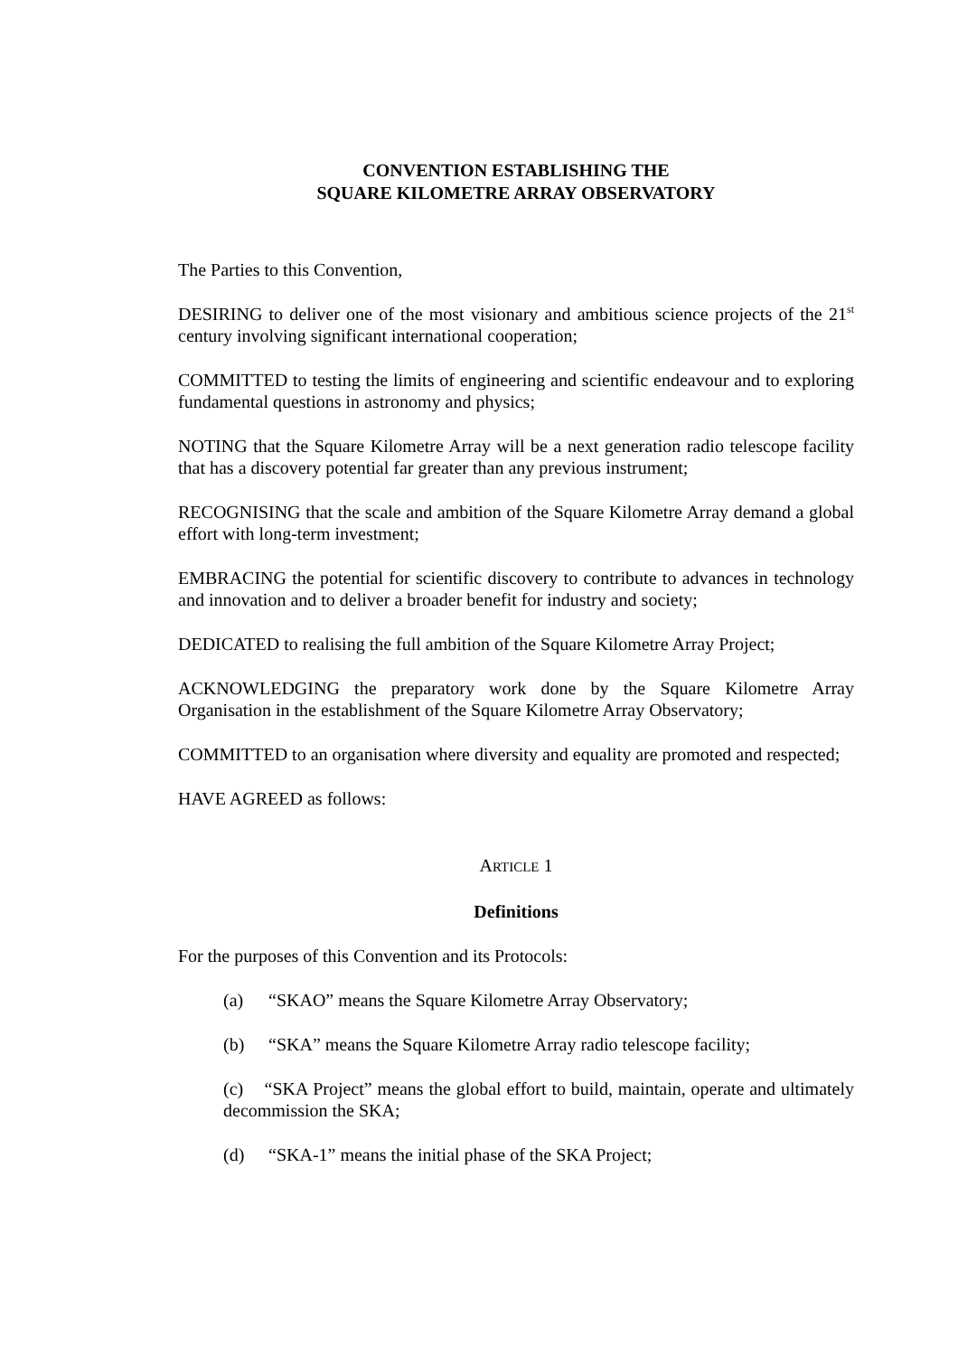CONVENTION ESTABLISHING THE
SQUARE KILOMETRE ARRAY OBSERVATORY
The Parties to this Convention,
DESIRING to deliver one of the most visionary and ambitious science projects of the 21<sup>st</sup> century involving significant international cooperation;
COMMITTED to testing the limits of engineering and scientific endeavour and to exploring fundamental questions in astronomy and physics;
NOTING that the Square Kilometre Array will be a next generation radio telescope facility that has a discovery potential far greater than any previous instrument;
RECOGNISING that the scale and ambition of the Square Kilometre Array demand a global effort with long-term investment;
EMBRACING the potential for scientific discovery to contribute to advances in technology and innovation and to deliver a broader benefit for industry and society;
DEDICATED to realising the full ambition of the Square Kilometre Array Project;
ACKNOWLEDGING the preparatory work done by the Square Kilometre Array Organisation in the establishment of the Square Kilometre Array Observatory;
COMMITTED to an organisation where diversity and equality are promoted and respected;
HAVE AGREED as follows:
ARTICLE 1
Definitions
For the purposes of this Convention and its Protocols:
(a) “SKAO” means the Square Kilometre Array Observatory;
(b) “SKA” means the Square Kilometre Array radio telescope facility;
(c) “SKA Project” means the global effort to build, maintain, operate and ultimately decommission the SKA;
(d) “SKA-1” means the initial phase of the SKA Project;